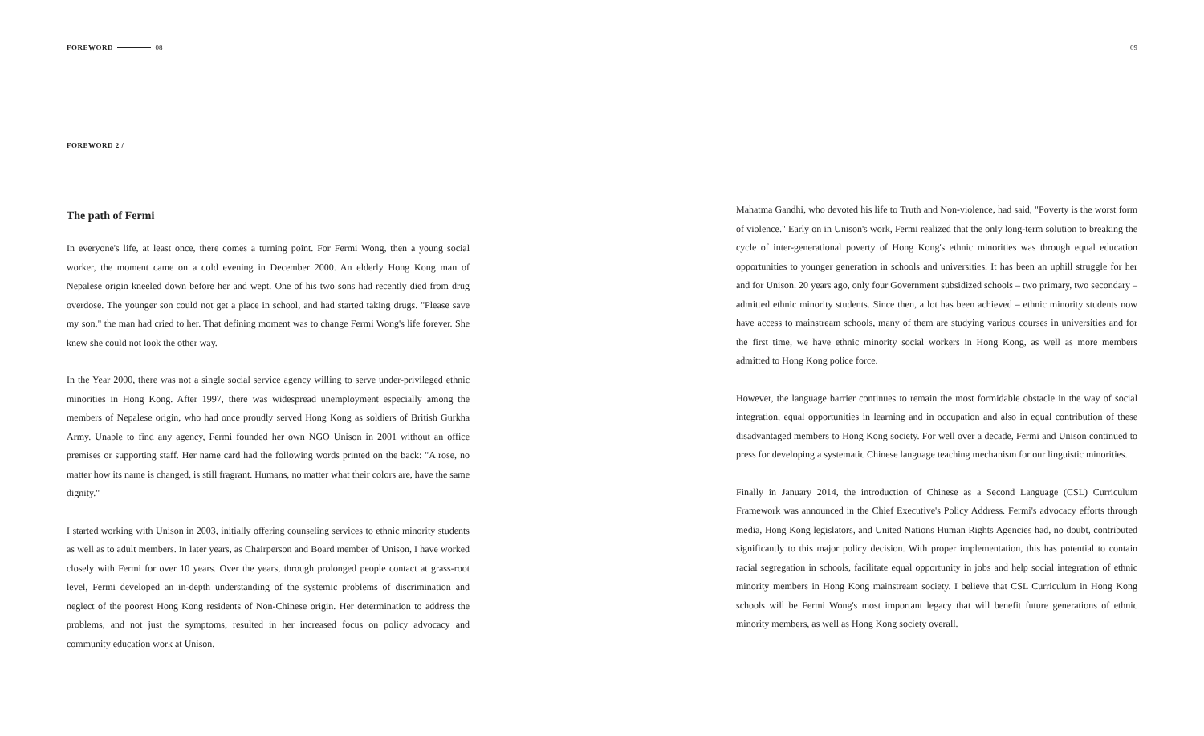FOREWORD 08
FOREWORD 2 /
The path of Fermi
In everyone's life, at least once, there comes a turning point. For Fermi Wong, then a young social worker, the moment came on a cold evening in December 2000. An elderly Hong Kong man of Nepalese origin kneeled down before her and wept. One of his two sons had recently died from drug overdose. The younger son could not get a place in school, and had started taking drugs. "Please save my son," the man had cried to her. That defining moment was to change Fermi Wong's life forever. She knew she could not look the other way.
In the Year 2000, there was not a single social service agency willing to serve under-privileged ethnic minorities in Hong Kong. After 1997, there was widespread unemployment especially among the members of Nepalese origin, who had once proudly served Hong Kong as soldiers of British Gurkha Army. Unable to find any agency, Fermi founded her own NGO Unison in 2001 without an office premises or supporting staff. Her name card had the following words printed on the back: "A rose, no matter how its name is changed, is still fragrant. Humans, no matter what their colors are, have the same dignity."
I started working with Unison in 2003, initially offering counseling services to ethnic minority students as well as to adult members. In later years, as Chairperson and Board member of Unison, I have worked closely with Fermi for over 10 years. Over the years, through prolonged people contact at grass-root level, Fermi developed an in-depth understanding of the systemic problems of discrimination and neglect of the poorest Hong Kong residents of Non-Chinese origin. Her determination to address the problems, and not just the symptoms, resulted in her increased focus on policy advocacy and community education work at Unison.
09
Mahatma Gandhi, who devoted his life to Truth and Non-violence, had said, "Poverty is the worst form of violence." Early on in Unison's work, Fermi realized that the only long-term solution to breaking the cycle of inter-generational poverty of Hong Kong's ethnic minorities was through equal education opportunities to younger generation in schools and universities. It has been an uphill struggle for her and for Unison. 20 years ago, only four Government subsidized schools – two primary, two secondary – admitted ethnic minority students. Since then, a lot has been achieved – ethnic minority students now have access to mainstream schools, many of them are studying various courses in universities and for the first time, we have ethnic minority social workers in Hong Kong, as well as more members admitted to Hong Kong police force.
However, the language barrier continues to remain the most formidable obstacle in the way of social integration, equal opportunities in learning and in occupation and also in equal contribution of these disadvantaged members to Hong Kong society. For well over a decade, Fermi and Unison continued to press for developing a systematic Chinese language teaching mechanism for our linguistic minorities.
Finally in January 2014, the introduction of Chinese as a Second Language (CSL) Curriculum Framework was announced in the Chief Executive's Policy Address. Fermi's advocacy efforts through media, Hong Kong legislators, and United Nations Human Rights Agencies had, no doubt, contributed significantly to this major policy decision. With proper implementation, this has potential to contain racial segregation in schools, facilitate equal opportunity in jobs and help social integration of ethnic minority members in Hong Kong mainstream society. I believe that CSL Curriculum in Hong Kong schools will be Fermi Wong's most important legacy that will benefit future generations of ethnic minority members, as well as Hong Kong society overall.